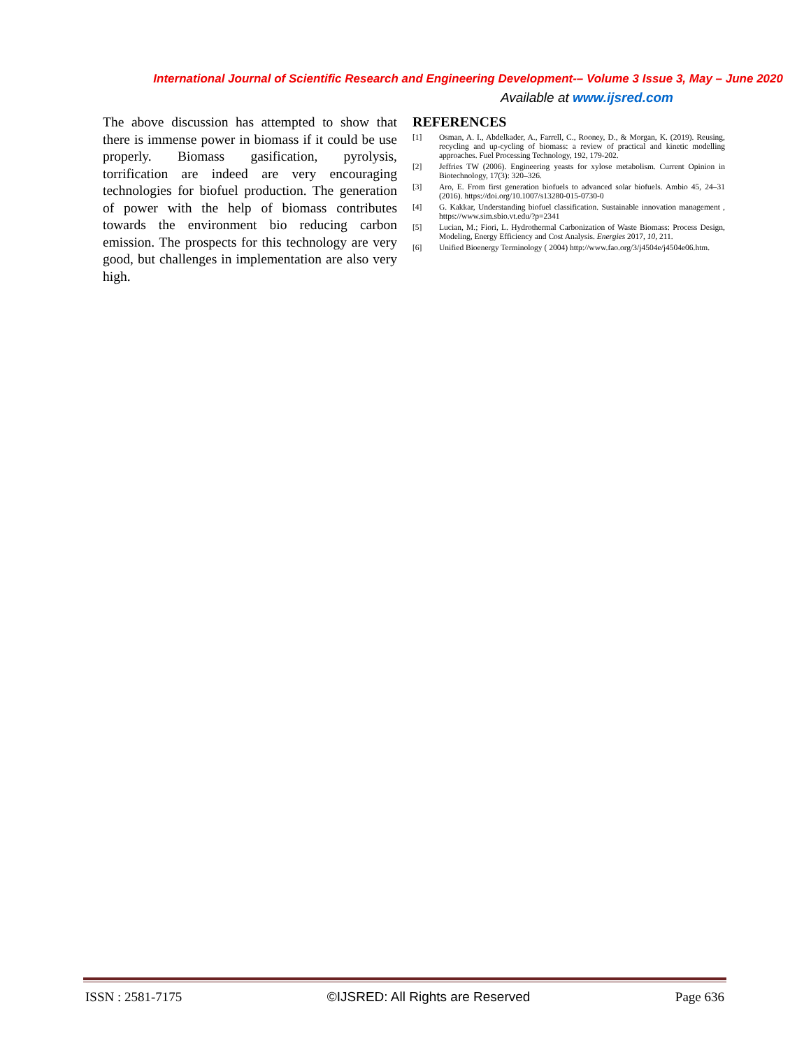International Journal of Scientific Research and Engineering Development-– Volume 3 Issue 3, May – June 2020
Available at www.ijsred.com
The above discussion has attempted to show that there is immense power in biomass if it could be use properly. Biomass gasification, pyrolysis, torrification are indeed are very encouraging technologies for biofuel production. The generation of power with the help of biomass contributes towards the environment bio reducing carbon emission. The prospects for this technology are very good, but challenges in implementation are also very high.
REFERENCES
[1] Osman, A. I., Abdelkader, A., Farrell, C., Rooney, D., & Morgan, K. (2019). Reusing, recycling and up-cycling of biomass: a review of practical and kinetic modelling approaches. Fuel Processing Technology, 192, 179-202.
[2] Jeffries TW (2006). Engineering yeasts for xylose metabolism. Current Opinion in Biotechnology, 17(3): 320–326.
[3] Aro, E. From first generation biofuels to advanced solar biofuels. Ambio 45, 24–31 (2016). https://doi.org/10.1007/s13280-015-0730-0
[4] G. Kakkar, Understanding biofuel classification. Sustainable innovation management , https://www.sim.sbio.vt.edu/?p=2341
[5] Lucian, M.; Fiori, L. Hydrothermal Carbonization of Waste Biomass: Process Design, Modeling, Energy Efficiency and Cost Analysis. Energies 2017, 10, 211.
[6] Unified Bioenergy Terminology ( 2004) http://www.fao.org/3/j4504e/j4504e06.htm.
ISSN : 2581-7175 ©IJSRED: All Rights are Reserved Page 636